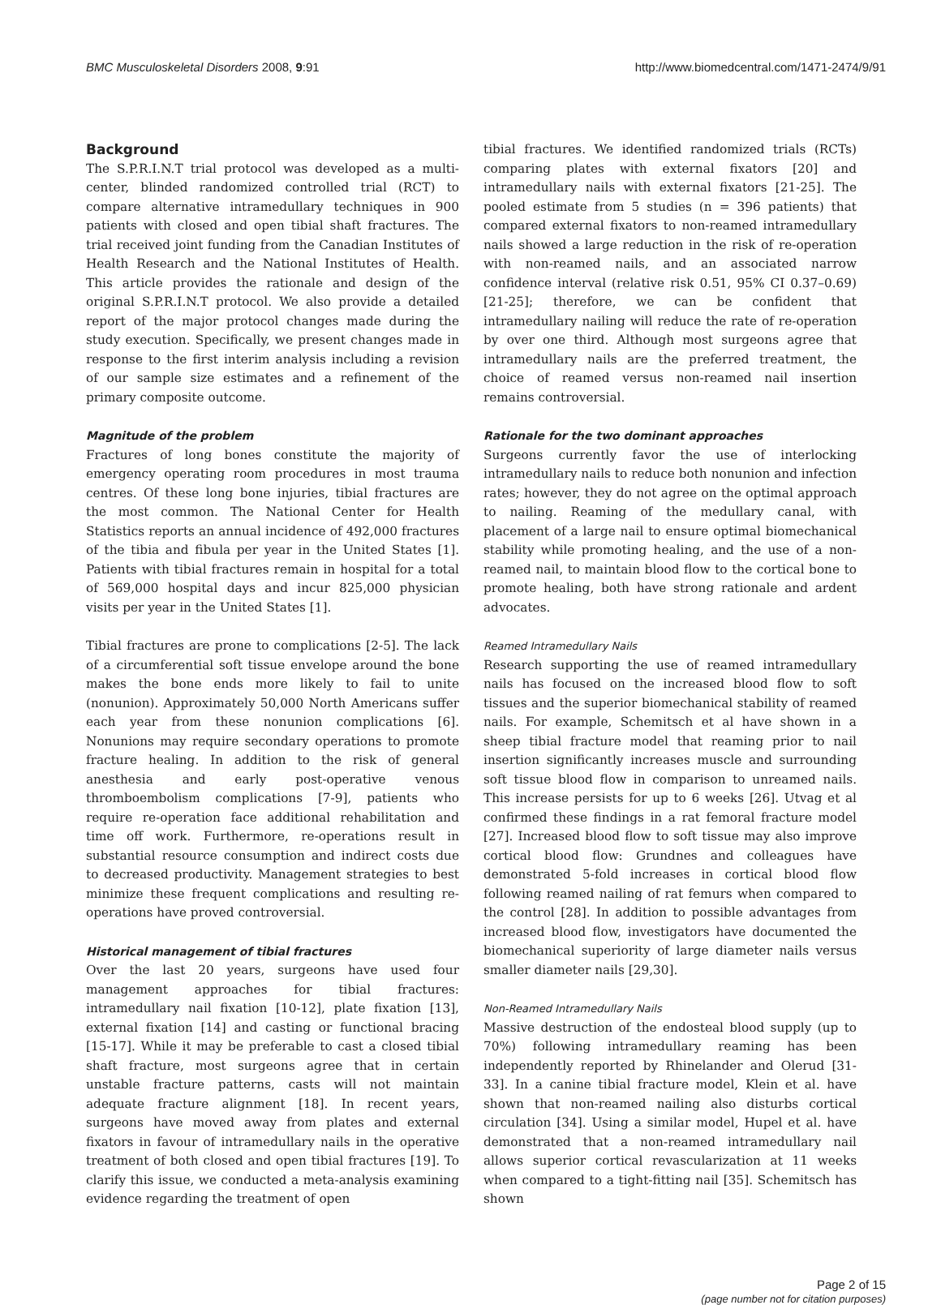BMC Musculoskeletal Disorders 2008, 9:91 http://www.biomedcentral.com/1471-2474/9/91
Background
The S.P.R.I.N.T trial protocol was developed as a multi-center, blinded randomized controlled trial (RCT) to compare alternative intramedullary techniques in 900 patients with closed and open tibial shaft fractures. The trial received joint funding from the Canadian Institutes of Health Research and the National Institutes of Health. This article provides the rationale and design of the original S.P.R.I.N.T protocol. We also provide a detailed report of the major protocol changes made during the study execution. Specifically, we present changes made in response to the first interim analysis including a revision of our sample size estimates and a refinement of the primary composite outcome.
Magnitude of the problem
Fractures of long bones constitute the majority of emergency operating room procedures in most trauma centres. Of these long bone injuries, tibial fractures are the most common. The National Center for Health Statistics reports an annual incidence of 492,000 fractures of the tibia and fibula per year in the United States [1]. Patients with tibial fractures remain in hospital for a total of 569,000 hospital days and incur 825,000 physician visits per year in the United States [1].
Tibial fractures are prone to complications [2-5]. The lack of a circumferential soft tissue envelope around the bone makes the bone ends more likely to fail to unite (nonunion). Approximately 50,000 North Americans suffer each year from these nonunion complications [6]. Nonunions may require secondary operations to promote fracture healing. In addition to the risk of general anesthesia and early post-operative venous thromboembolism complications [7-9], patients who require re-operation face additional rehabilitation and time off work. Furthermore, re-operations result in substantial resource consumption and indirect costs due to decreased productivity. Management strategies to best minimize these frequent complications and resulting re-operations have proved controversial.
Historical management of tibial fractures
Over the last 20 years, surgeons have used four management approaches for tibial fractures: intramedullary nail fixation [10-12], plate fixation [13], external fixation [14] and casting or functional bracing [15-17]. While it may be preferable to cast a closed tibial shaft fracture, most surgeons agree that in certain unstable fracture patterns, casts will not maintain adequate fracture alignment [18]. In recent years, surgeons have moved away from plates and external fixators in favour of intramedullary nails in the operative treatment of both closed and open tibial fractures [19]. To clarify this issue, we conducted a meta-analysis examining evidence regarding the treatment of open
tibial fractures. We identified randomized trials (RCTs) comparing plates with external fixators [20] and intramedullary nails with external fixators [21-25]. The pooled estimate from 5 studies (n = 396 patients) that compared external fixators to non-reamed intramedullary nails showed a large reduction in the risk of re-operation with non-reamed nails, and an associated narrow confidence interval (relative risk 0.51, 95% CI 0.37–0.69) [21-25]; therefore, we can be confident that intramedullary nailing will reduce the rate of re-operation by over one third. Although most surgeons agree that intramedullary nails are the preferred treatment, the choice of reamed versus non-reamed nail insertion remains controversial.
Rationale for the two dominant approaches
Surgeons currently favor the use of interlocking intramedullary nails to reduce both nonunion and infection rates; however, they do not agree on the optimal approach to nailing. Reaming of the medullary canal, with placement of a large nail to ensure optimal biomechanical stability while promoting healing, and the use of a non-reamed nail, to maintain blood flow to the cortical bone to promote healing, both have strong rationale and ardent advocates.
Reamed Intramedullary Nails
Research supporting the use of reamed intramedullary nails has focused on the increased blood flow to soft tissues and the superior biomechanical stability of reamed nails. For example, Schemitsch et al have shown in a sheep tibial fracture model that reaming prior to nail insertion significantly increases muscle and surrounding soft tissue blood flow in comparison to unreamed nails. This increase persists for up to 6 weeks [26]. Utvag et al confirmed these findings in a rat femoral fracture model [27]. Increased blood flow to soft tissue may also improve cortical blood flow: Grundnes and colleagues have demonstrated 5-fold increases in cortical blood flow following reamed nailing of rat femurs when compared to the control [28]. In addition to possible advantages from increased blood flow, investigators have documented the biomechanical superiority of large diameter nails versus smaller diameter nails [29,30].
Non-Reamed Intramedullary Nails
Massive destruction of the endosteal blood supply (up to 70%) following intramedullary reaming has been independently reported by Rhinelander and Olerud [31-33]. In a canine tibial fracture model, Klein et al. have shown that non-reamed nailing also disturbs cortical circulation [34]. Using a similar model, Hupel et al. have demonstrated that a non-reamed intramedullary nail allows superior cortical revascularization at 11 weeks when compared to a tight-fitting nail [35]. Schemitsch has shown
Page 2 of 15
(page number not for citation purposes)